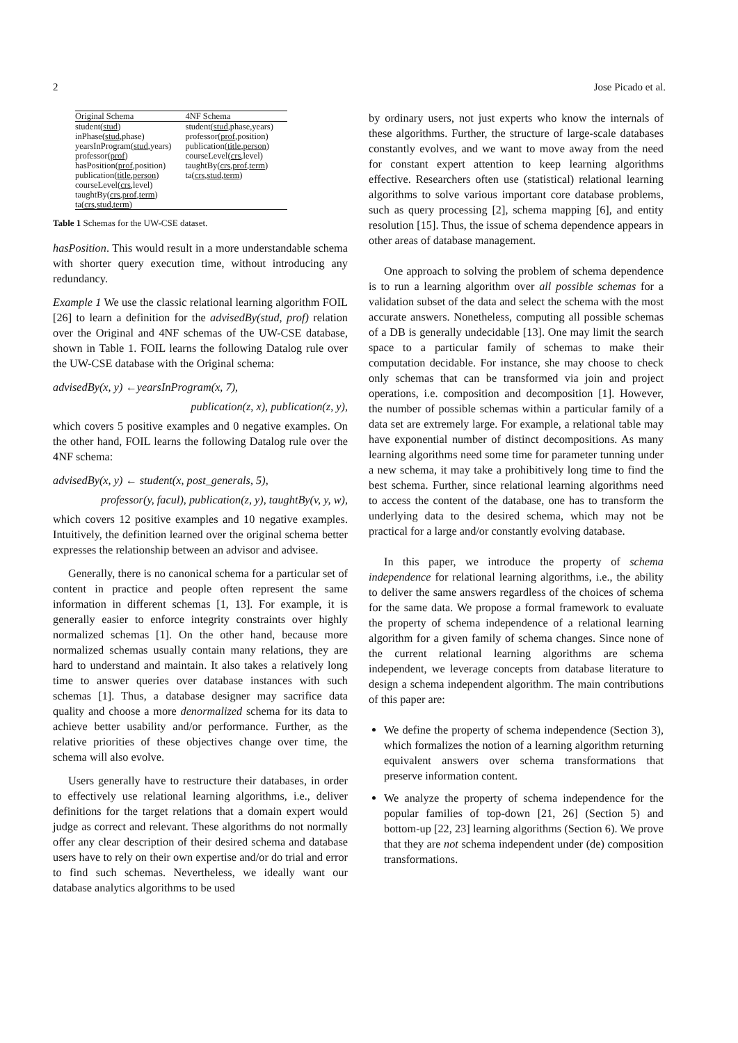2 Jose Picado et al.
| Original Schema | 4NF Schema |
| --- | --- |
| student( stud ) | student( stud ,phase,years) |
| inPhase( stud ,phase) | professor( prof ,position) |
| yearsInProgram( stud ,years) | publication( title , person ) |
| professor( prof ) | courseLevel( crs ,level) |
| hasPosition( prof ,position) | taughtBy( crs , prof , term ) |
| publication( title , person ) | ta( crs , stud , term ) |
| courseLevel( crs ,level) | |
| taughtBy( crs , prof , term ) | |
| ta( crs , stud , term ) | |
Table 1 Schemas for the UW-CSE dataset.
hasPosition. This would result in a more understandable schema with shorter query execution time, without introducing any redundancy.
Example 1 We use the classic relational learning algorithm FOIL [26] to learn a definition for the advisedBy(stud, prof) relation over the Original and 4NF schemas of the UW-CSE database, shown in Table 1. FOIL learns the following Datalog rule over the UW-CSE database with the Original schema:
advisedBy(x, y) ←yearsInProgram(x, 7),
publication(z, x), publication(z, y),
which covers 5 positive examples and 0 negative examples. On the other hand, FOIL learns the following Datalog rule over the 4NF schema:
advisedBy(x, y) ← student(x, post_generals, 5),
professor(y, facul), publication(z, y), taughtBy(v, y, w),
which covers 12 positive examples and 10 negative examples. Intuitively, the definition learned over the original schema better expresses the relationship between an advisor and advisee.
Generally, there is no canonical schema for a particular set of content in practice and people often represent the same information in different schemas [1, 13]. For example, it is generally easier to enforce integrity constraints over highly normalized schemas [1]. On the other hand, because more normalized schemas usually contain many relations, they are hard to understand and maintain. It also takes a relatively long time to answer queries over database instances with such schemas [1]. Thus, a database designer may sacrifice data quality and choose a more denormalized schema for its data to achieve better usability and/or performance. Further, as the relative priorities of these objectives change over time, the schema will also evolve.
Users generally have to restructure their databases, in order to effectively use relational learning algorithms, i.e., deliver definitions for the target relations that a domain expert would judge as correct and relevant. These algorithms do not normally offer any clear description of their desired schema and database users have to rely on their own expertise and/or do trial and error to find such schemas. Nevertheless, we ideally want our database analytics algorithms to be used
by ordinary users, not just experts who know the internals of these algorithms. Further, the structure of large-scale databases constantly evolves, and we want to move away from the need for constant expert attention to keep learning algorithms effective. Researchers often use (statistical) relational learning algorithms to solve various important core database problems, such as query processing [2], schema mapping [6], and entity resolution [15]. Thus, the issue of schema dependence appears in other areas of database management.
One approach to solving the problem of schema dependence is to run a learning algorithm over all possible schemas for a validation subset of the data and select the schema with the most accurate answers. Nonetheless, computing all possible schemas of a DB is generally undecidable [13]. One may limit the search space to a particular family of schemas to make their computation decidable. For instance, she may choose to check only schemas that can be transformed via join and project operations, i.e. composition and decomposition [1]. However, the number of possible schemas within a particular family of a data set are extremely large. For example, a relational table may have exponential number of distinct decompositions. As many learning algorithms need some time for parameter tunning under a new schema, it may take a prohibitively long time to find the best schema. Further, since relational learning algorithms need to access the content of the database, one has to transform the underlying data to the desired schema, which may not be practical for a large and/or constantly evolving database.
In this paper, we introduce the property of schema independence for relational learning algorithms, i.e., the ability to deliver the same answers regardless of the choices of schema for the same data. We propose a formal framework to evaluate the property of schema independence of a relational learning algorithm for a given family of schema changes. Since none of the current relational learning algorithms are schema independent, we leverage concepts from database literature to design a schema independent algorithm. The main contributions of this paper are:
We define the property of schema independence (Section 3), which formalizes the notion of a learning algorithm returning equivalent answers over schema transformations that preserve information content.
We analyze the property of schema independence for the popular families of top-down [21, 26] (Section 5) and bottom-up [22, 23] learning algorithms (Section 6). We prove that they are not schema independent under (de) composition transformations.